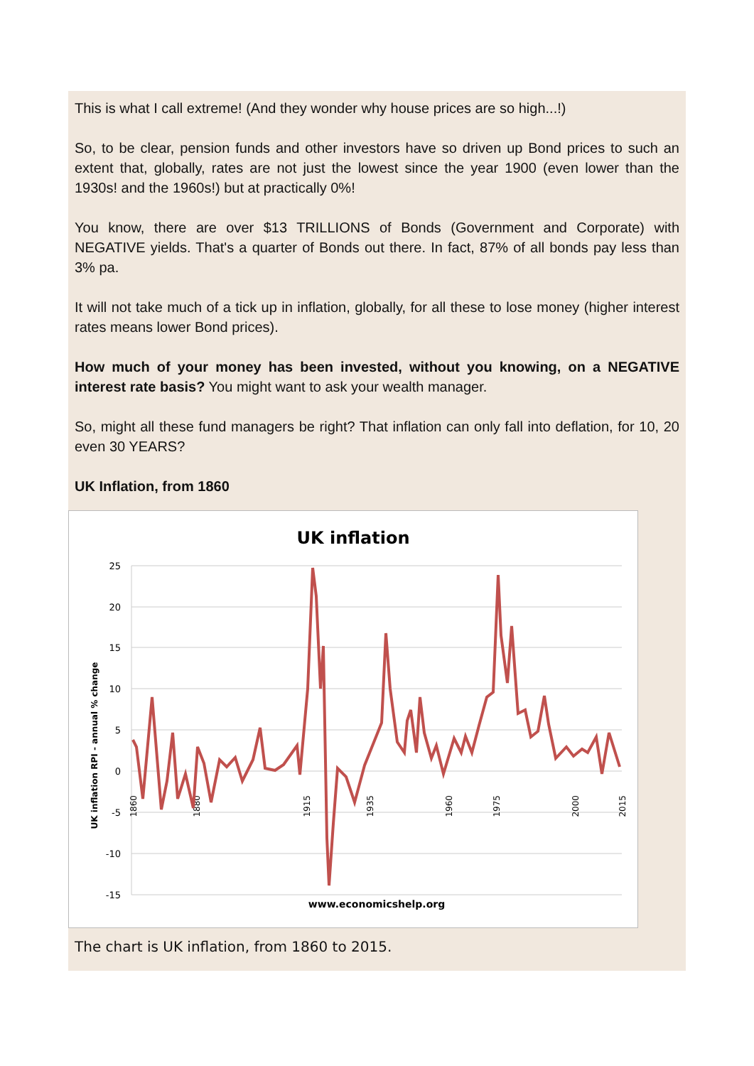This is what I call extreme! (And they wonder why house prices are so high...!)
So, to be clear, pension funds and other investors have so driven up Bond prices to such an extent that, globally, rates are not just the lowest since the year 1900 (even lower than the 1930s! and the 1960s!) but at practically 0%!
You know, there are over $13 TRILLIONS of Bonds (Government and Corporate) with NEGATIVE yields. That's a quarter of Bonds out there. In fact, 87% of all bonds pay less than 3% pa.
It will not take much of a tick up in inflation, globally, for all these to lose money (higher interest rates means lower Bond prices).
How much of your money has been invested, without you knowing, on a NEGATIVE interest rate basis? You might want to ask your wealth manager.
So, might all these fund managers be right? That inflation can only fall into deflation, for 10, 20 even 30 YEARS?
UK Inflation, from 1860
UK inflation
25
20
15
10
5
0
-5
-10
-15
UK inflation RPI - annual % change
1860
1880
1915
1935
1960
1975
2000
2015
www.economicshelp.org
The chart is UK inflation, from 1860 to 2015.